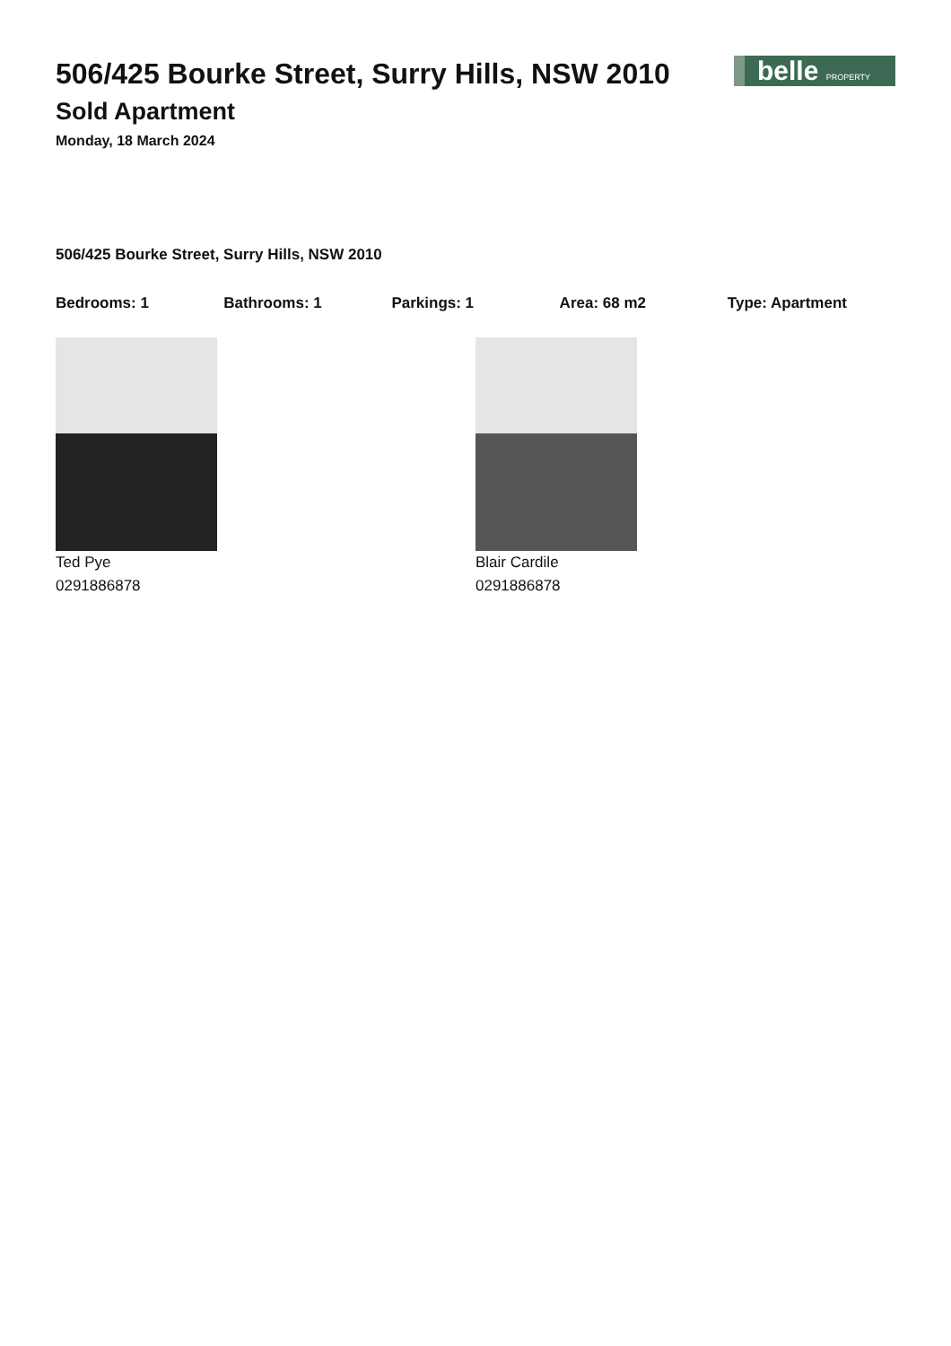506/425 Bourke Street, Surry Hills, NSW 2010
Sold Apartment
Monday, 18 March 2024
belle PROPERTY
506/425 Bourke Street, Surry Hills, NSW 2010
Bedrooms: 1 Bathrooms: 1 Parkings: 1 Area: 68 m2 Type: Apartment
Ted Pye
0291886878
Blair Cardile
0291886878